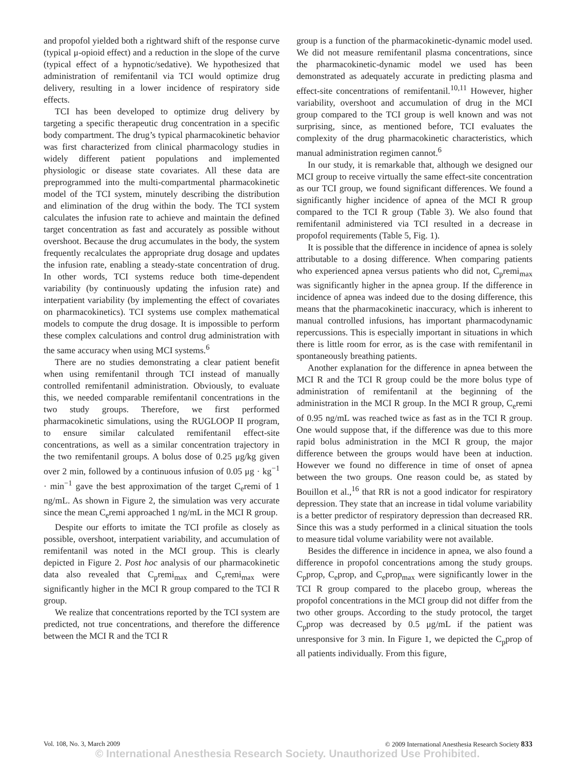and propofol yielded both a rightward shift of the response curve (typical μ-opioid effect) and a reduction in the slope of the curve (typical effect of a hypnotic/sedative). We hypothesized that administration of remifentanil via TCI would optimize drug delivery, resulting in a lower incidence of respiratory side effects.
TCI has been developed to optimize drug delivery by targeting a specific therapeutic drug concentration in a specific body compartment. The drug’s typical pharmacokinetic behavior was first characterized from clinical pharmacology studies in widely different patient populations and implemented physiologic or disease state covariates. All these data are preprogrammed into the multi-compartmental pharmacokinetic model of the TCI system, minutely describing the distribution and elimination of the drug within the body. The TCI system calculates the infusion rate to achieve and maintain the defined target concentration as fast and accurately as possible without overshoot. Because the drug accumulates in the body, the system frequently recalculates the appropriate drug dosage and updates the infusion rate, enabling a steady-state concentration of drug. In other words, TCI systems reduce both time-dependent variability (by continuously updating the infusion rate) and interpatient variability (by implementing the effect of covariates on pharmacokinetics). TCI systems use complex mathematical models to compute the drug dosage. It is impossible to perform these complex calculations and control drug administration with the same accuracy when using MCI systems.<sup>6</sup>
There are no studies demonstrating a clear patient benefit when using remifentanil through TCI instead of manually controlled remifentanil administration. Obviously, to evaluate this, we needed comparable remifentanil concentrations in the two study groups. Therefore, we first performed pharmacokinetic simulations, using the RUGLOOP II program, to ensure similar calculated remifentanil effect-site concentrations, as well as a similar concentration trajectory in the two remifentanil groups. A bolus dose of 0.25 μg/kg given over 2 min, followed by a continuous infusion of 0.05 μg · kg<sup>−1</sup> · min<sup>−1</sup> gave the best approximation of the target C<sub>e</sub>remi of 1 ng/mL. As shown in Figure 2, the simulation was very accurate since the mean C<sub>e</sub>remi approached 1 ng/mL in the MCI R group.
Despite our efforts to imitate the TCI profile as closely as possible, overshoot, interpatient variability, and accumulation of remifentanil was noted in the MCI group. This is clearly depicted in Figure 2. Post hoc analysis of our pharmacokinetic data also revealed that C<sub>p</sub>remi<sub>max</sub> and C<sub>e</sub>remi<sub>max</sub> were significantly higher in the MCI R group compared to the TCI R group.
We realize that concentrations reported by the TCI system are predicted, not true concentrations, and therefore the difference between the MCI R and the TCI R
group is a function of the pharmacokinetic-dynamic model used. We did not measure remifentanil plasma concentrations, since the pharmacokinetic-dynamic model we used has been demonstrated as adequately accurate in predicting plasma and effect-site concentrations of remifentanil.<sup>10,11</sup> However, higher variability, overshoot and accumulation of drug in the MCI group compared to the TCI group is well known and was not surprising, since, as mentioned before, TCI evaluates the complexity of the drug pharmacokinetic characteristics, which manual administration regimen cannot.<sup>6</sup>
In our study, it is remarkable that, although we designed our MCI group to receive virtually the same effect-site concentration as our TCI group, we found significant differences. We found a significantly higher incidence of apnea of the MCI R group compared to the TCI R group (Table 3). We also found that remifentanil administered via TCI resulted in a decrease in propofol requirements (Table 5, Fig. 1).
It is possible that the difference in incidence of apnea is solely attributable to a dosing difference. When comparing patients who experienced apnea versus patients who did not, C<sub>p</sub>remi<sub>max</sub> was significantly higher in the apnea group. If the difference in incidence of apnea was indeed due to the dosing difference, this means that the pharmacokinetic inaccuracy, which is inherent to manual controlled infusions, has important pharmacodynamic repercussions. This is especially important in situations in which there is little room for error, as is the case with remifentanil in spontaneously breathing patients.
Another explanation for the difference in apnea between the MCI R and the TCI R group could be the more bolus type of administration of remifentanil at the beginning of the administration in the MCI R group. In the MCI R group, C<sub>e</sub>remi of 0.95 ng/mL was reached twice as fast as in the TCI R group. One would suppose that, if the difference was due to this more rapid bolus administration in the MCI R group, the major difference between the groups would have been at induction. However we found no difference in time of onset of apnea between the two groups. One reason could be, as stated by Bouillon et al.,<sup>16</sup> that RR is not a good indicator for respiratory depression. They state that an increase in tidal volume variability is a better predictor of respiratory depression than decreased RR. Since this was a study performed in a clinical situation the tools to measure tidal volume variability were not available.
Besides the difference in incidence in apnea, we also found a difference in propofol concentrations among the study groups. C<sub>p</sub>prop, C<sub>e</sub>prop, and C<sub>e</sub>prop<sub>max</sub> were significantly lower in the TCI R group compared to the placebo group, whereas the propofol concentrations in the MCI group did not differ from the two other groups. According to the study protocol, the target C<sub>p</sub>prop was decreased by 0.5 μg/mL if the patient was unresponsive for 3 min. In Figure 1, we depicted the C<sub>p</sub>prop of all patients individually. From this figure,
Vol. 108, No. 3, March 2009 © 2009 International Anesthesia Research Society 833
© International Anesthesia Research Society. Unauthorized Use Prohibited.